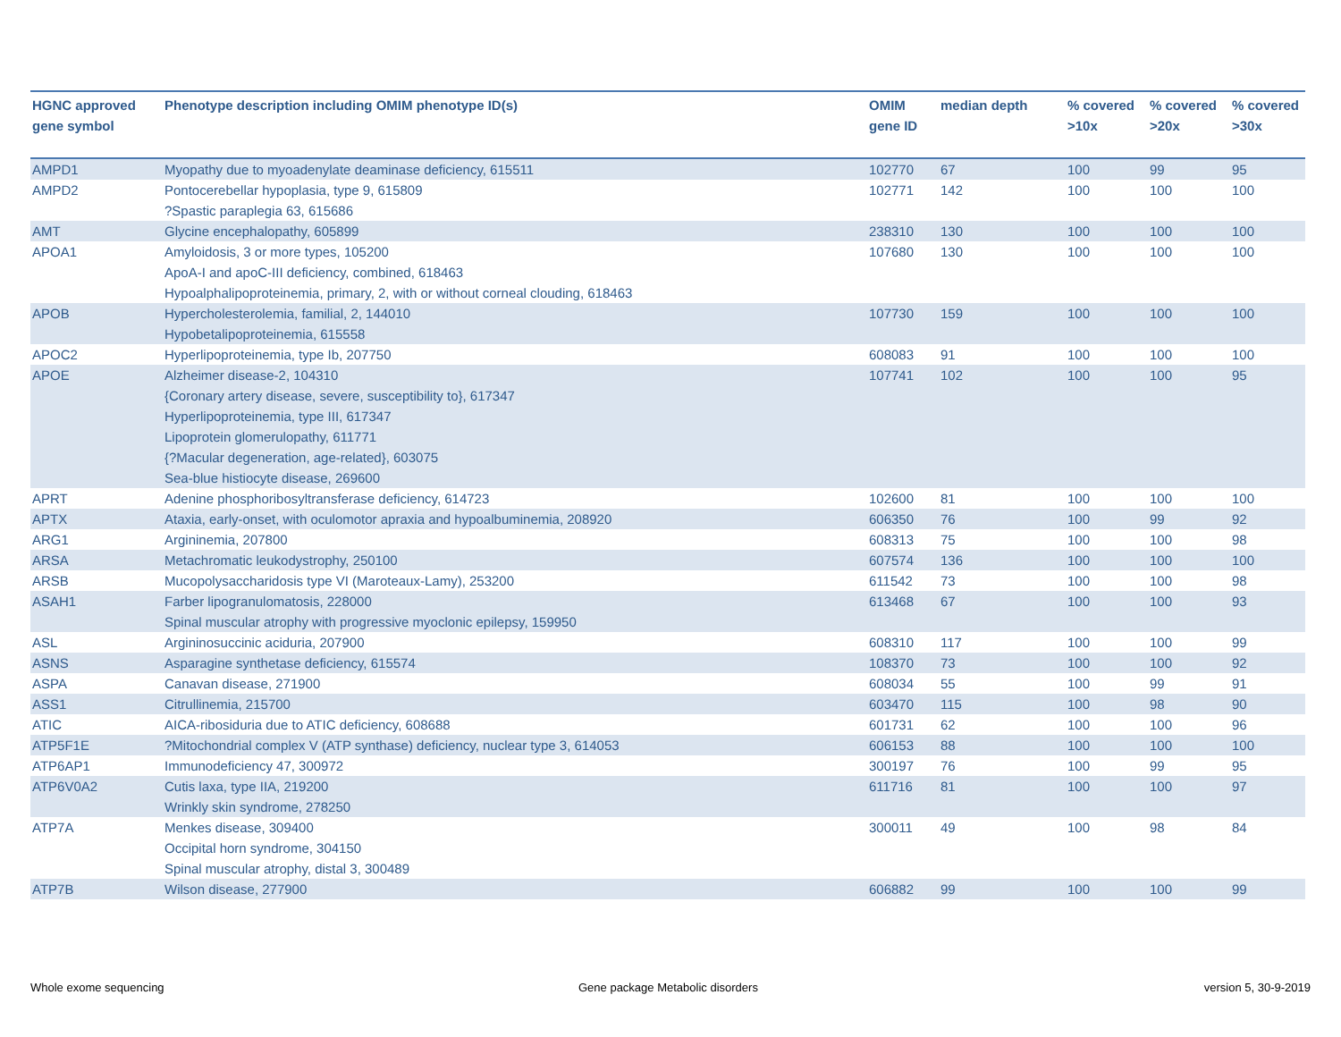| HGNC approved gene symbol | Phenotype description including OMIM phenotype ID(s) | OMIM gene ID | median depth | % covered >10x | % covered >20x | % covered >30x |
| --- | --- | --- | --- | --- | --- | --- |
| AMPD1 | Myopathy due to myoadenylate deaminase deficiency, 615511 | 102770 | 67 | 100 | 99 | 95 |
| AMPD2 | Pontocerebellar hypoplasia, type 9, 615809 ?Spastic paraplegia 63, 615686 | 102771 | 142 | 100 | 100 | 100 |
| AMT | Glycine encephalopathy, 605899 | 238310 | 130 | 100 | 100 | 100 |
| APOA1 | Amyloidosis, 3 or more types, 105200 ApoA-I and apoC-III deficiency, combined, 618463 Hypoalphalipoproteinemia, primary, 2, with or without corneal clouding, 618463 | 107680 | 130 | 100 | 100 | 100 |
| APOB | Hypercholesterolemia, familial, 2, 144010 Hypobetalipoproteinemia, 615558 | 107730 | 159 | 100 | 100 | 100 |
| APOC2 | Hyperlipoproteinemia, type Ib, 207750 | 608083 | 91 | 100 | 100 | 100 |
| APOE | Alzheimer disease-2, 104310 {Coronary artery disease, severe, susceptibility to}, 617347 Hyperlipoproteinemia, type III, 617347 Lipoprotein glomerulopathy, 611771 {?Macular degeneration, age-related}, 603075 Sea-blue histiocyte disease, 269600 | 107741 | 102 | 100 | 100 | 95 |
| APRT | Adenine phosphoribosyltransferase deficiency, 614723 | 102600 | 81 | 100 | 100 | 100 |
| APTX | Ataxia, early-onset, with oculomotor apraxia and hypoalbuminemia, 208920 | 606350 | 76 | 100 | 99 | 92 |
| ARG1 | Argininemia, 207800 | 608313 | 75 | 100 | 100 | 98 |
| ARSA | Metachromatic leukodystrophy, 250100 | 607574 | 136 | 100 | 100 | 100 |
| ARSB | Mucopolysaccharidosis type VI (Maroteaux-Lamy), 253200 | 611542 | 73 | 100 | 100 | 98 |
| ASAH1 | Farber lipogranulomatosis, 228000 Spinal muscular atrophy with progressive myoclonic epilepsy, 159950 | 613468 | 67 | 100 | 100 | 93 |
| ASL | Argininosuccinic aciduria, 207900 | 608310 | 117 | 100 | 100 | 99 |
| ASNS | Asparagine synthetase deficiency, 615574 | 108370 | 73 | 100 | 100 | 92 |
| ASPA | Canavan disease, 271900 | 608034 | 55 | 100 | 99 | 91 |
| ASS1 | Citrullinemia, 215700 | 603470 | 115 | 100 | 98 | 90 |
| ATIC | AICA-ribosiduria due to ATIC deficiency, 608688 | 601731 | 62 | 100 | 100 | 96 |
| ATP5F1E | ?Mitochondrial complex V (ATP synthase) deficiency, nuclear type 3, 614053 | 606153 | 88 | 100 | 100 | 100 |
| ATP6AP1 | Immunodeficiency 47, 300972 | 300197 | 76 | 100 | 99 | 95 |
| ATP6V0A2 | Cutis laxa, type IIA, 219200 Wrinkly skin syndrome, 278250 | 611716 | 81 | 100 | 100 | 97 |
| ATP7A | Menkes disease, 309400 Occipital horn syndrome, 304150 Spinal muscular atrophy, distal 3, 300489 | 300011 | 49 | 100 | 98 | 84 |
| ATP7B | Wilson disease, 277900 | 606882 | 99 | 100 | 100 | 99 |
Whole exome sequencing
Gene package Metabolic disorders
version 5, 30-9-2019